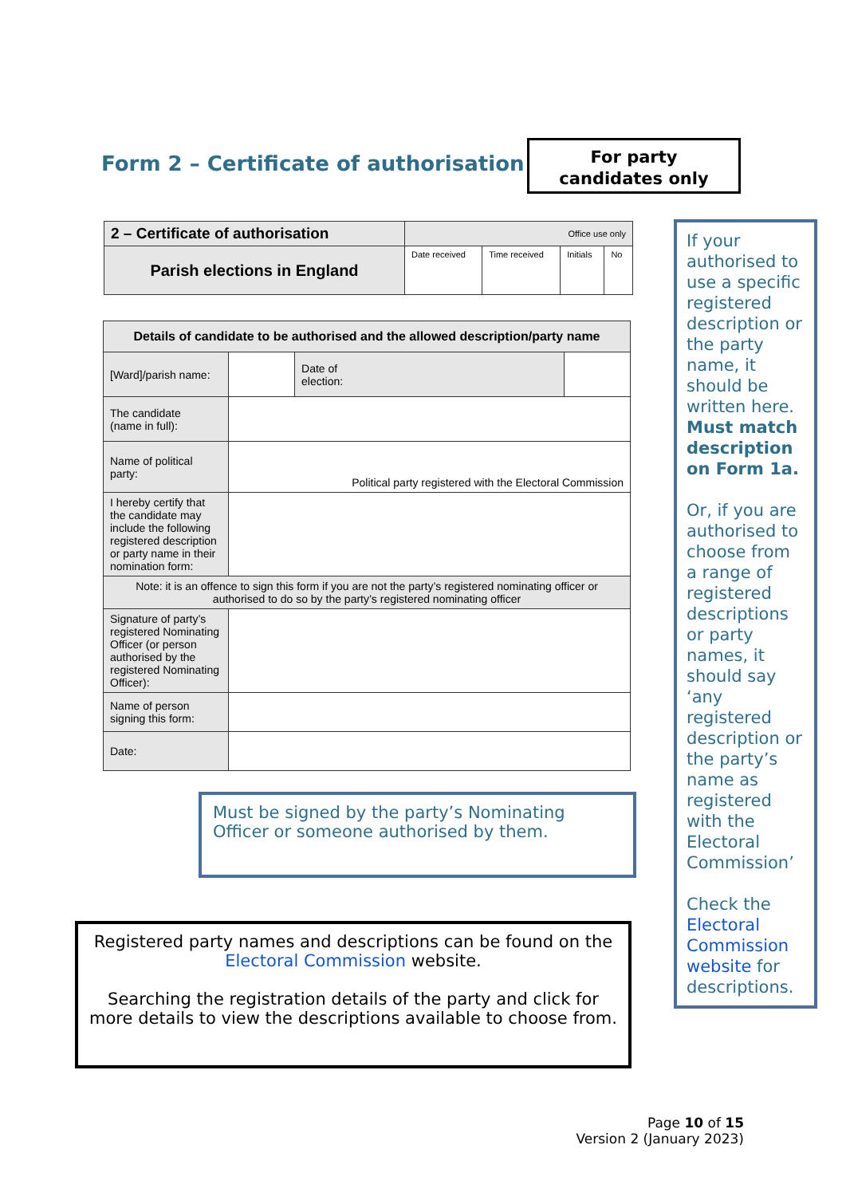Form 2 – Certificate of authorisation
For party
candidates only
| 2 – Certificate of authorisation | Office use only | | | |
| Parish elections in England | Date received | Time received | Initials | No |
| Details of candidate to be authorised and the allowed description/party name | | | |
| [Ward]/parish name: | | Date of election: | |
| The candidate (name in full): | | | |
| Name of political party: | Political party registered with the Electoral Commission | | |
| I hereby certify that the candidate may include the following registered description or party name in their nomination form: | | | |
| Note: it is an offence to sign this form if you are not the party’s registered nominating officer or authorised to do so by the party’s registered nominating officer | | | |
| Signature of party’s registered Nominating Officer (or person authorised by the registered Nominating Officer): | | | |
| Name of person signing this form: | | | |
| Date: | | | |
If your authorised to use a specific registered description or the party name, it should be written here. Must match description on Form 1a.
Or, if you are authorised to choose from a range of registered descriptions or party names, it should say ‘any registered description or the party’s name as registered with the Electoral Commission’
Check the Electoral Commission website for descriptions.
Must be signed by the party’s Nominating Officer or someone authorised by them.
Registered party names and descriptions can be found on the Electoral Commission website.
Searching the registration details of the party and click for more details to view the descriptions available to choose from.
Page 10 of 15
Version 2 (January 2023)